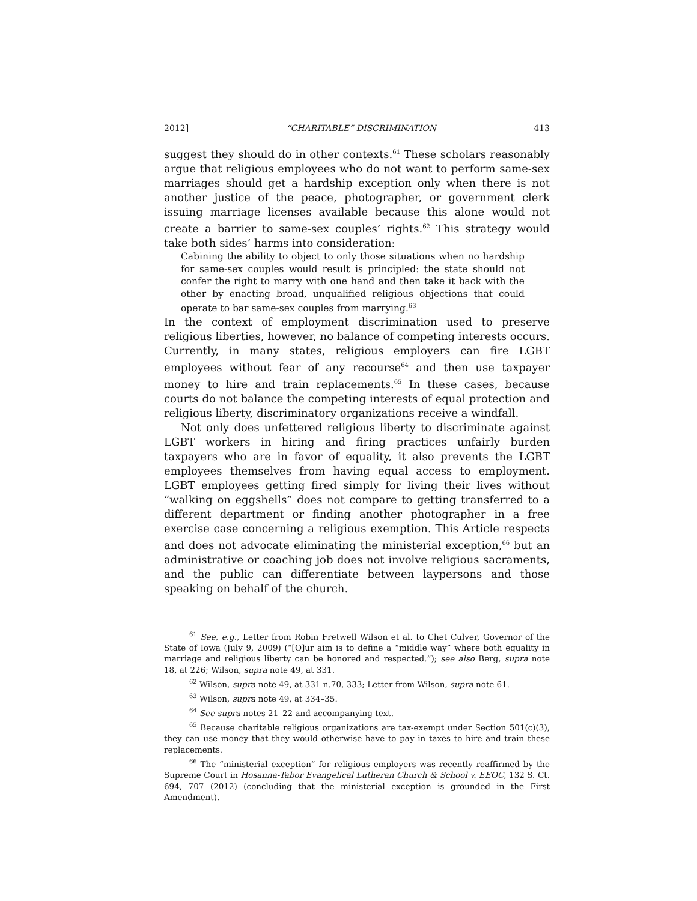2012] “CHARITABLE” DISCRIMINATION 413
suggest they should do in other contexts.<sup>61</sup> These scholars reasonably argue that religious employees who do not want to perform same-sex marriages should get a hardship exception only when there is not another justice of the peace, photographer, or government clerk issuing marriage licenses available because this alone would not create a barrier to same-sex couples’ rights.<sup>62</sup> This strategy would take both sides’ harms into consideration:
Cabining the ability to object to only those situations when no hardship for same-sex couples would result is principled: the state should not confer the right to marry with one hand and then take it back with the other by enacting broad, unqualified religious objections that could operate to bar same-sex couples from marrying.<sup>63</sup>
In the context of employment discrimination used to preserve religious liberties, however, no balance of competing interests occurs. Currently, in many states, religious employers can fire LGBT employees without fear of any recourse<sup>64</sup> and then use taxpayer money to hire and train replacements.<sup>65</sup> In these cases, because courts do not balance the competing interests of equal protection and religious liberty, discriminatory organizations receive a windfall.
Not only does unfettered religious liberty to discriminate against LGBT workers in hiring and firing practices unfairly burden taxpayers who are in favor of equality, it also prevents the LGBT employees themselves from having equal access to employment. LGBT employees getting fired simply for living their lives without “walking on eggshells” does not compare to getting transferred to a different department or finding another photographer in a free exercise case concerning a religious exemption. This Article respects and does not advocate eliminating the ministerial exception,<sup>66</sup> but an administrative or coaching job does not involve religious sacraments, and the public can differentiate between laypersons and those speaking on behalf of the church.
<sup>61</sup> See, e.g., Letter from Robin Fretwell Wilson et al. to Chet Culver, Governor of the State of Iowa (July 9, 2009) (“[O]ur aim is to define a “middle way” where both equality in marriage and religious liberty can be honored and respected.”); see also Berg, supra note 18, at 226; Wilson, supra note 49, at 331.
<sup>62</sup> Wilson, supra note 49, at 331 n.70, 333; Letter from Wilson, supra note 61.
<sup>63</sup> Wilson, supra note 49, at 334–35.
<sup>64</sup> See supra notes 21–22 and accompanying text.
<sup>65</sup> Because charitable religious organizations are tax-exempt under Section 501(c)(3), they can use money that they would otherwise have to pay in taxes to hire and train these replacements.
<sup>66</sup> The “ministerial exception” for religious employers was recently reaffirmed by the Supreme Court in Hosanna-Tabor Evangelical Lutheran Church & School v. EEOC, 132 S. Ct. 694, 707 (2012) (concluding that the ministerial exception is grounded in the First Amendment).